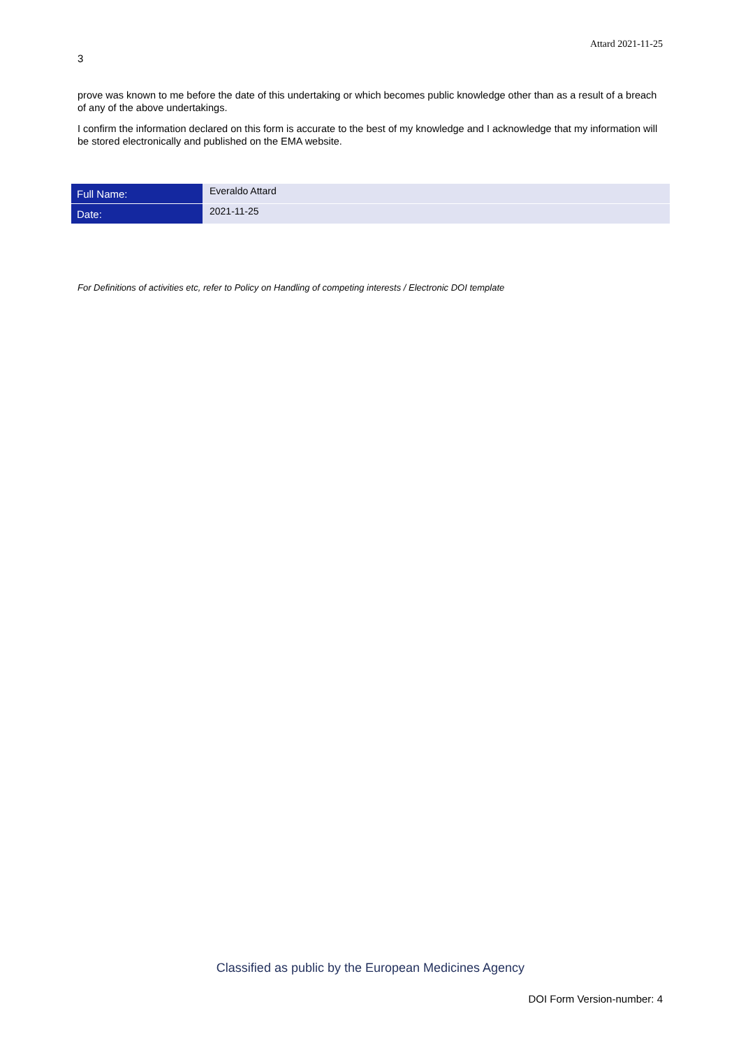Attard 2021-11-25
3
prove was known to me before the date of this undertaking or which becomes public knowledge other than as a result of a breach of any of the above undertakings.
I confirm the information declared on this form is accurate to the best of my knowledge and I acknowledge that my information will be stored electronically and published on the EMA website.
| Full Name: | Everaldo Attard |
| Date: | 2021-11-25 |
For Definitions of activities etc, refer to Policy on Handling of competing interests / Electronic DOI template
Classified as public by the European Medicines Agency
DOI Form Version-number: 4